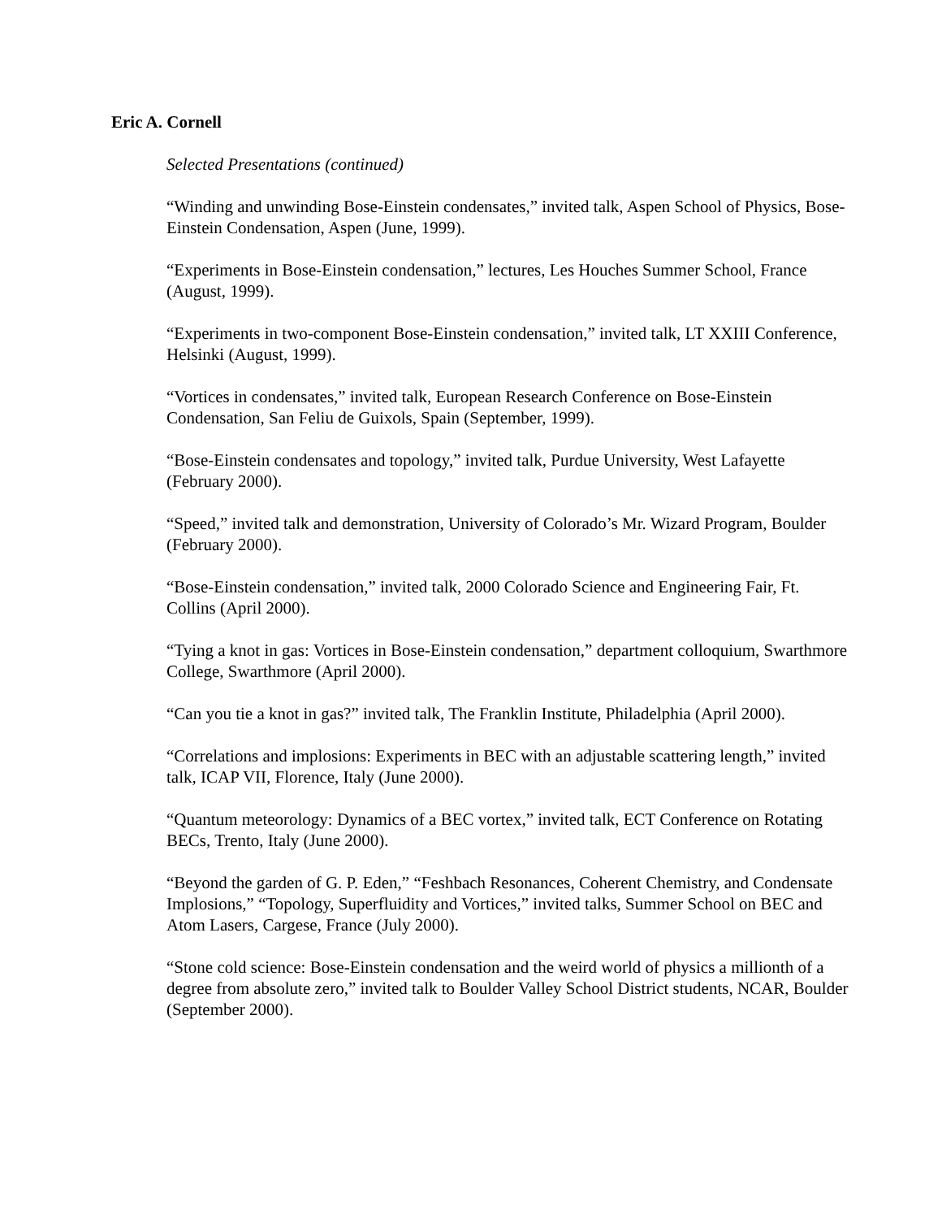Eric A. Cornell
Selected Presentations (continued)
“Winding and unwinding Bose-Einstein condensates,” invited talk, Aspen School of Physics, Bose-Einstein Condensation, Aspen (June, 1999).
“Experiments in Bose-Einstein condensation,” lectures, Les Houches Summer School, France (August, 1999).
“Experiments in two-component Bose-Einstein condensation,” invited talk, LT XXIII Conference, Helsinki (August, 1999).
“Vortices in condensates,” invited talk, European Research Conference on Bose-Einstein Condensation, San Feliu de Guixols, Spain (September, 1999).
“Bose-Einstein condensates and topology,” invited talk, Purdue University, West Lafayette (February 2000).
“Speed,” invited talk and demonstration, University of Colorado’s Mr. Wizard Program, Boulder (February 2000).
“Bose-Einstein condensation,” invited talk, 2000 Colorado Science and Engineering Fair, Ft. Collins (April 2000).
“Tying a knot in gas: Vortices in Bose-Einstein condensation,” department colloquium, Swarthmore College, Swarthmore (April 2000).
“Can you tie a knot in gas?” invited talk, The Franklin Institute, Philadelphia (April 2000).
“Correlations and implosions: Experiments in BEC with an adjustable scattering length,” invited talk, ICAP VII, Florence, Italy (June 2000).
“Quantum meteorology: Dynamics of a BEC vortex,” invited talk, ECT Conference on Rotating BECs, Trento, Italy (June 2000).
“Beyond the garden of G. P. Eden,” “Feshbach Resonances, Coherent Chemistry, and Condensate Implosions,” “Topology, Superfluidity and Vortices,” invited talks, Summer School on BEC and Atom Lasers, Cargese, France (July 2000).
“Stone cold science: Bose-Einstein condensation and the weird world of physics a millionth of a degree from absolute zero,” invited talk to Boulder Valley School District students, NCAR, Boulder (September 2000).